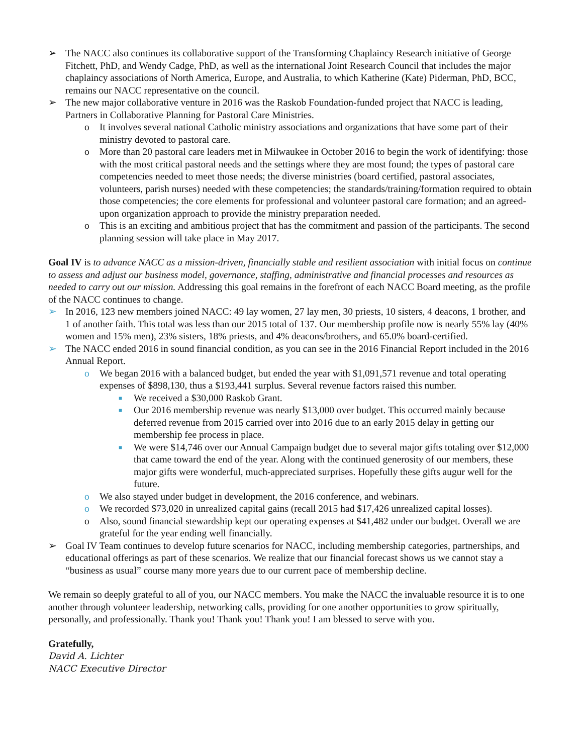➢ The NACC also continues its collaborative support of the Transforming Chaplaincy Research initiative of George Fitchett, PhD, and Wendy Cadge, PhD, as well as the international Joint Research Council that includes the major chaplaincy associations of North America, Europe, and Australia, to which Katherine (Kate) Piderman, PhD, BCC, remains our NACC representative on the council.
➢ The new major collaborative venture in 2016 was the Raskob Foundation-funded project that NACC is leading, Partners in Collaborative Planning for Pastoral Care Ministries.
o It involves several national Catholic ministry associations and organizations that have some part of their ministry devoted to pastoral care.
o More than 20 pastoral care leaders met in Milwaukee in October 2016 to begin the work of identifying: those with the most critical pastoral needs and the settings where they are most found; the types of pastoral care competencies needed to meet those needs; the diverse ministries (board certified, pastoral associates, volunteers, parish nurses) needed with these competencies; the standards/training/formation required to obtain those competencies; the core elements for professional and volunteer pastoral care formation; and an agreed-upon organization approach to provide the ministry preparation needed.
o This is an exciting and ambitious project that has the commitment and passion of the participants. The second planning session will take place in May 2017.
Goal IV is to advance NACC as a mission-driven, financially stable and resilient association with initial focus on continue to assess and adjust our business model, governance, staffing, administrative and financial processes and resources as needed to carry out our mission. Addressing this goal remains in the forefront of each NACC Board meeting, as the profile of the NACC continues to change.
➢ In 2016, 123 new members joined NACC: 49 lay women, 27 lay men, 30 priests, 10 sisters, 4 deacons, 1 brother, and 1 of another faith. This total was less than our 2015 total of 137. Our membership profile now is nearly 55% lay (40% women and 15% men), 23% sisters, 18% priests, and 4% deacons/brothers, and 65.0% board-certified.
➢ The NACC ended 2016 in sound financial condition, as you can see in the 2016 Financial Report included in the 2016 Annual Report.
o We began 2016 with a balanced budget, but ended the year with $1,091,571 revenue and total operating expenses of $898,130, thus a $193,441 surplus. Several revenue factors raised this number.
■ We received a $30,000 Raskob Grant.
■ Our 2016 membership revenue was nearly $13,000 over budget. This occurred mainly because deferred revenue from 2015 carried over into 2016 due to an early 2015 delay in getting our membership fee process in place.
■ We were $14,746 over our Annual Campaign budget due to several major gifts totaling over $12,000 that came toward the end of the year. Along with the continued generosity of our members, these major gifts were wonderful, much-appreciated surprises. Hopefully these gifts augur well for the future.
o We also stayed under budget in development, the 2016 conference, and webinars.
o We recorded $73,020 in unrealized capital gains (recall 2015 had $17,426 unrealized capital losses).
o Also, sound financial stewardship kept our operating expenses at $41,482 under our budget. Overall we are grateful for the year ending well financially.
➢ Goal IV Team continues to develop future scenarios for NACC, including membership categories, partnerships, and educational offerings as part of these scenarios. We realize that our financial forecast shows us we cannot stay a “business as usual” course many more years due to our current pace of membership decline.
We remain so deeply grateful to all of you, our NACC members. You make the NACC the invaluable resource it is to one another through volunteer leadership, networking calls, providing for one another opportunities to grow spiritually, personally, and professionally. Thank you! Thank you! Thank you! I am blessed to serve with you.
Gratefully,
David A. Lichter
NACC Executive Director